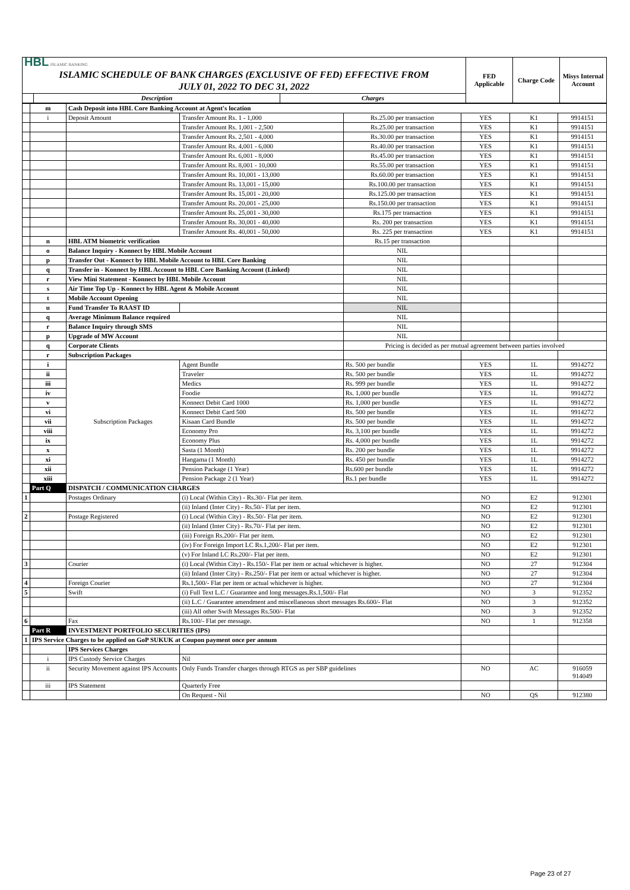| HBL ISLAMIC BANKING ISLAMIC SCHEDULE OF BANK CHARGES (EXCLUSIVE OF FED) EFFECTIVE FROM JULY 01, 2022 TO DEC 31, 2022 | | | FED Applicable | Charge Code | Misys Internal Account |
| | Description | Charges | | | |
| | m | Cash Deposit into HBL Core Banking Account at Agent's location | | | | | |
| | i | Deposit Amount | Transfer Amount Rs. 1 - 1,000 | Rs.25.00 per transaction | YES | K1 | 9914151 |
| | | | Transfer Amount Rs. 1,001 - 2,500 | Rs.25.00 per transaction | YES | K1 | 9914151 |
| | | | Transfer Amount Rs. 2,501 - 4,000 | Rs.30.00 per transaction | YES | K1 | 9914151 |
| | | | Transfer Amount Rs. 4,001 - 6,000 | Rs.40.00 per transaction | YES | K1 | 9914151 |
| | | | Transfer Amount Rs. 6,001 - 8,000 | Rs.45.00 per transaction | YES | K1 | 9914151 |
| | | | Transfer Amount Rs. 8,001 - 10,000 | Rs.55.00 per transaction | YES | K1 | 9914151 |
| | | | Transfer Amount Rs. 10,001 - 13,000 | Rs.60.00 per transaction | YES | K1 | 9914151 |
| | | | Transfer Amount Rs. 13,001 - 15,000 | Rs.100.00 per transaction | YES | K1 | 9914151 |
| | | | Transfer Amount Rs. 15,001 - 20,000 | Rs.125.00 per transaction | YES | K1 | 9914151 |
| | | | Transfer Amount Rs. 20,001 - 25,000 | Rs.150.00 per transaction | YES | K1 | 9914151 |
| | | | Transfer Amount Rs. 25,001 - 30,000 | Rs.175 per transaction | YES | K1 | 9914151 |
| | | | Transfer Amount Rs. 30,001 - 40,000 | Rs. 200 per transaction | YES | K1 | 9914151 |
| | | | Transfer Amount Rs. 40,001 - 50,000 | Rs. 225 per transaction | YES | K1 | 9914151 |
| | n | HBL ATM biometric verification | | Rs.15 per transaction | | | |
| | o | Balance Inquiry - Konnect by HBL Mobile Account | | NIL | | | |
| | p | Transfer Out - Konnect by HBL Mobile Account to HBL Core Banking | | NIL | | | |
| | q | Transfer in - Konnect by HBL Account to HBL Core Banking Account (Linked) | | NIL | | | |
| | r | View Mini Statement - Konnect by HBL Mobile Account | | NIL | | | |
| | s | Air Time Top Up - Konnect by HBL Agent & Mobile Account | | NIL | | | |
| | t | Mobile Account Opening | | NIL | | | |
| | u | Fund Transfer To RAAST ID | | NIL | | | |
| | q | Average Minimum Balance required | | NIL | | | |
| | r | Balance Inquiry through SMS | | NIL | | | |
| | p | Upgrade of MW Account | | NIL | | | |
| | q | Corporate Clients | | Pricing is decided as per mutual agreement between parties involved | | | |
| | r | Subscription Packages | | | | | |
| | i | Subscription Packages | Agent Bundle | Rs. 500 per bundle | YES | 1L | 9914272 |
| | ii | | Traveler | Rs. 500 per bundle | YES | 1L | 9914272 |
| | iii | | Medics | Rs. 999 per bundle | YES | 1L | 9914272 |
| | iv | | Foodie | Rs. 1,000 per bundle | YES | 1L | 9914272 |
| | v | | Konnect Debit Card 1000 | Rs. 1,000 per bundle | YES | 1L | 9914272 |
| | vi | | Konnect Debit Card 500 | Rs. 500 per bundle | YES | 1L | 9914272 |
| | vii | | Kisaan Card Bundle | Rs. 500 per bundle | YES | 1L | 9914272 |
| | viii | | Economy Pro | Rs. 3,100 per bundle | YES | 1L | 9914272 |
| | ix | | Economy Plus | Rs. 4,000 per bundle | YES | 1L | 9914272 |
| | x | | Sasta (1 Month) | Rs. 200 per bundle | YES | 1L | 9914272 |
| | xi | | Hangama (1 Month) | Rs. 450 per bundle | YES | 1L | 9914272 |
| | xii | | Pension Package (1 Year) | Rs.600 per bundle | YES | 1L | 9914272 |
| | xiii | | Pension Package 2 (1 Year) | Rs.1 per bundle | YES | 1L | 9914272 |
| | Part Q | DISPATCH / COMMUNICATION CHARGES | | | | | |
| 1 | | Postages Ordinary | (i) Local (Within City) - Rs.30/- Flat per item. | | NO | E2 | 912301 |
| | | | (ii) Inland (Inter City) - Rs.50/- Flat per item. | | NO | E2 | 912301 |
| 2 | | Postage Registered | (i) Local (Within City) - Rs.50/- Flat per item. | | NO | E2 | 912301 |
| | | | (ii) Inland (Inter City) - Rs.70/- Flat per item. | | NO | E2 | 912301 |
| | | | (iii) Foreign Rs.200/- Flat per item. | | NO | E2 | 912301 |
| | | | (iv) For Foreign Import LC Rs.1,200/- Flat per item. | | NO | E2 | 912301 |
| | | | (v) For Inland LC Rs.200/- Flat per item. | | NO | E2 | 912301 |
| 3 | | Courier | (i) Local (Within City) - Rs.150/- Flat per item or actual whichever is higher. | | NO | 27 | 912304 |
| | | | (ii) Inland (Inter City) - Rs.250/- Flat per item or actual whichever is higher. | | NO | 27 | 912304 |
| 4 | | Foreign Courier | Rs.1,500/- Flat per item or actual whichever is higher. | | NO | 27 | 912304 |
| 5 | | Swift | (i) Full Text L.C / Guarantee and long messages.Rs.1,500/- Flat | | NO | 3 | 912352 |
| | | | (ii) L.C / Guarantee amendment and miscellaneous short messages Rs.600/- Flat | | NO | 3 | 912352 |
| | | | (iii) All other Swift Messages Rs.500/- Flat | | NO | 3 | 912352 |
| 6 | | Fax | Rs.100/- Flat per message. | | NO | 1 | 912358 |
| | Part R | INVESTMENT PORTFOLIO SECURITIES (IPS) | | | | | |
| 1 | IPS Service Charges to be applied on GoP SUKUK at Coupon payment once per annum | | | | | | |
| | | IPS Services Charges | | | | | |
| | i | IPS Custody Service Charges | Nil | | | | |
| | ii | Security Movement against IPS Accounts | Only Funds Transfer charges through RTGS as per SBP guidelines | | NO | AC | 916059 914049 |
| | iii | IPS Statement | Quarterly Free | | | | |
| | | | On Request - Nil | | NO | QS | 912380 |
Page 23 of 27